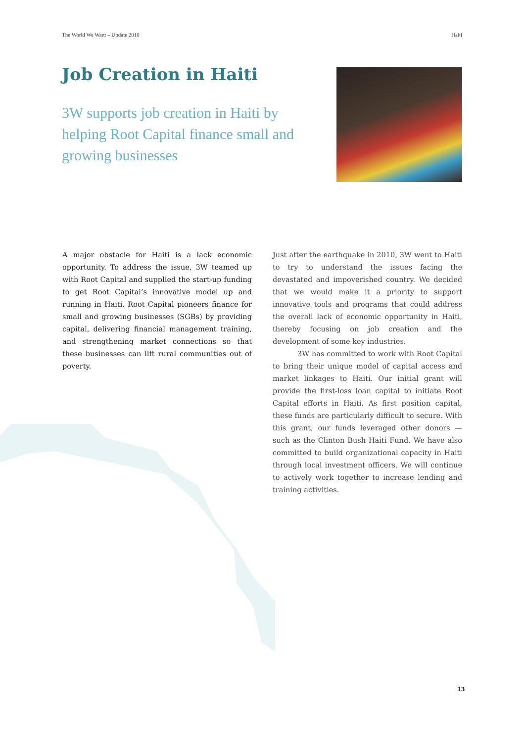The World We Want – Update 2010 Haiti
Job Creation in Haiti
3W supports job creation in Haiti by helping Root Capital finance small and growing businesses
A major obstacle for Haiti is a lack economic opportunity. To address the issue, 3W teamed up with Root Capital and supplied the start-up funding to get Root Capital’s innovative model up and running in Haiti. Root Capital pioneers finance for small and growing businesses (SGBs) by providing capital, delivering financial management training, and strengthening market connections so that these businesses can lift rural communities out of poverty.
Just after the earthquake in 2010, 3W went to Haiti to try to understand the issues facing the devastated and impoverished country. We decided that we would make it a priority to support innovative tools and programs that could address the overall lack of economic opportunity in Haiti, thereby focusing on job creation and the development of some key industries.
3W has committed to work with Root Capital to bring their unique model of capital access and market linkages to Haiti. Our initial grant will provide the first-loss loan capital to initiate Root Capital efforts in Haiti. As first position capital, these funds are particularly difficult to secure. With this grant, our funds leveraged other donors — such as the Clinton Bush Haiti Fund. We have also committed to build organizational capacity in Haiti through local investment officers. We will continue to actively work together to increase lending and training activities.
13